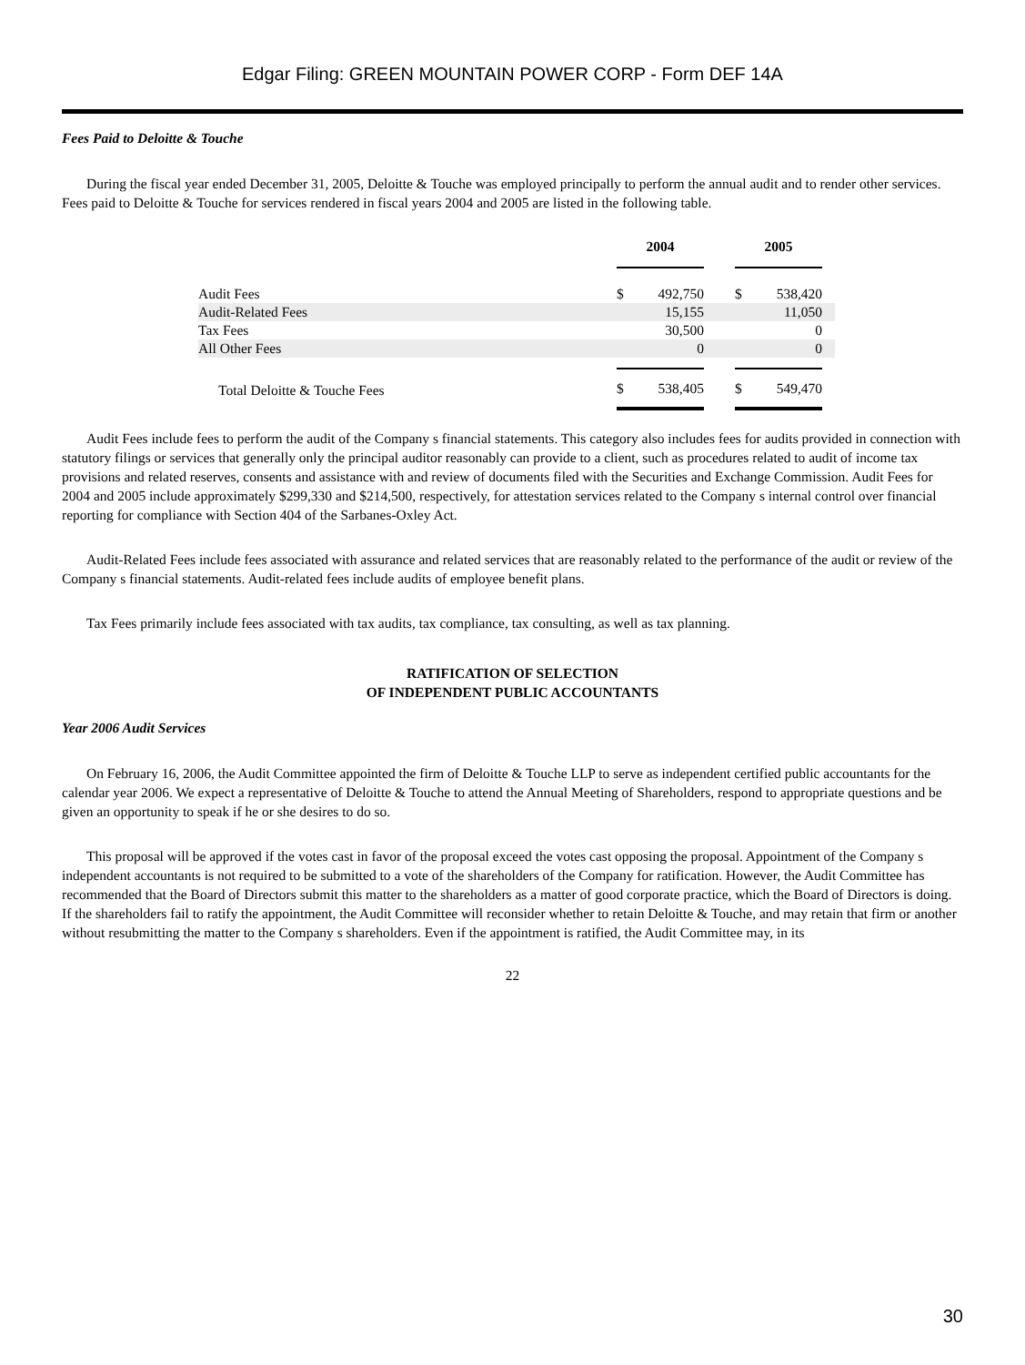Edgar Filing: GREEN MOUNTAIN POWER CORP - Form DEF 14A
Fees Paid to Deloitte & Touche
During the fiscal year ended December 31, 2005, Deloitte & Touche was employed principally to perform the annual audit and to render other services. Fees paid to Deloitte & Touche for services rendered in fiscal years 2004 and 2005 are listed in the following table.
| | 2004 | | | 2005 | | |
| --- | --- | --- | --- | --- | --- | --- |
| Audit Fees | $ | 492,750 | | $ | 538,420 | |
| Audit-Related Fees | | 15,155 | | | 11,050 | |
| Tax Fees | | 30,500 | | | 0 | |
| All Other Fees | | 0 | | | 0 | |
| Total Deloitte & Touche Fees | $ | 538,405 | | $ | 549,470 | |
Audit Fees include fees to perform the audit of the Company s financial statements. This category also includes fees for audits provided in connection with statutory filings or services that generally only the principal auditor reasonably can provide to a client, such as procedures related to audit of income tax provisions and related reserves, consents and assistance with and review of documents filed with the Securities and Exchange Commission. Audit Fees for 2004 and 2005 include approximately $299,330 and $214,500, respectively, for attestation services related to the Company s internal control over financial reporting for compliance with Section 404 of the Sarbanes-Oxley Act.
Audit-Related Fees include fees associated with assurance and related services that are reasonably related to the performance of the audit or review of the Company s financial statements. Audit-related fees include audits of employee benefit plans.
Tax Fees primarily include fees associated with tax audits, tax compliance, tax consulting, as well as tax planning.
RATIFICATION OF SELECTION
OF INDEPENDENT PUBLIC ACCOUNTANTS
Year 2006 Audit Services
On February 16, 2006, the Audit Committee appointed the firm of Deloitte & Touche LLP to serve as independent certified public accountants for the calendar year 2006. We expect a representative of Deloitte & Touche to attend the Annual Meeting of Shareholders, respond to appropriate questions and be given an opportunity to speak if he or she desires to do so.
This proposal will be approved if the votes cast in favor of the proposal exceed the votes cast opposing the proposal. Appointment of the Company s independent accountants is not required to be submitted to a vote of the shareholders of the Company for ratification. However, the Audit Committee has recommended that the Board of Directors submit this matter to the shareholders as a matter of good corporate practice, which the Board of Directors is doing. If the shareholders fail to ratify the appointment, the Audit Committee will reconsider whether to retain Deloitte & Touche, and may retain that firm or another without resubmitting the matter to the Company s shareholders. Even if the appointment is ratified, the Audit Committee may, in its
22
30